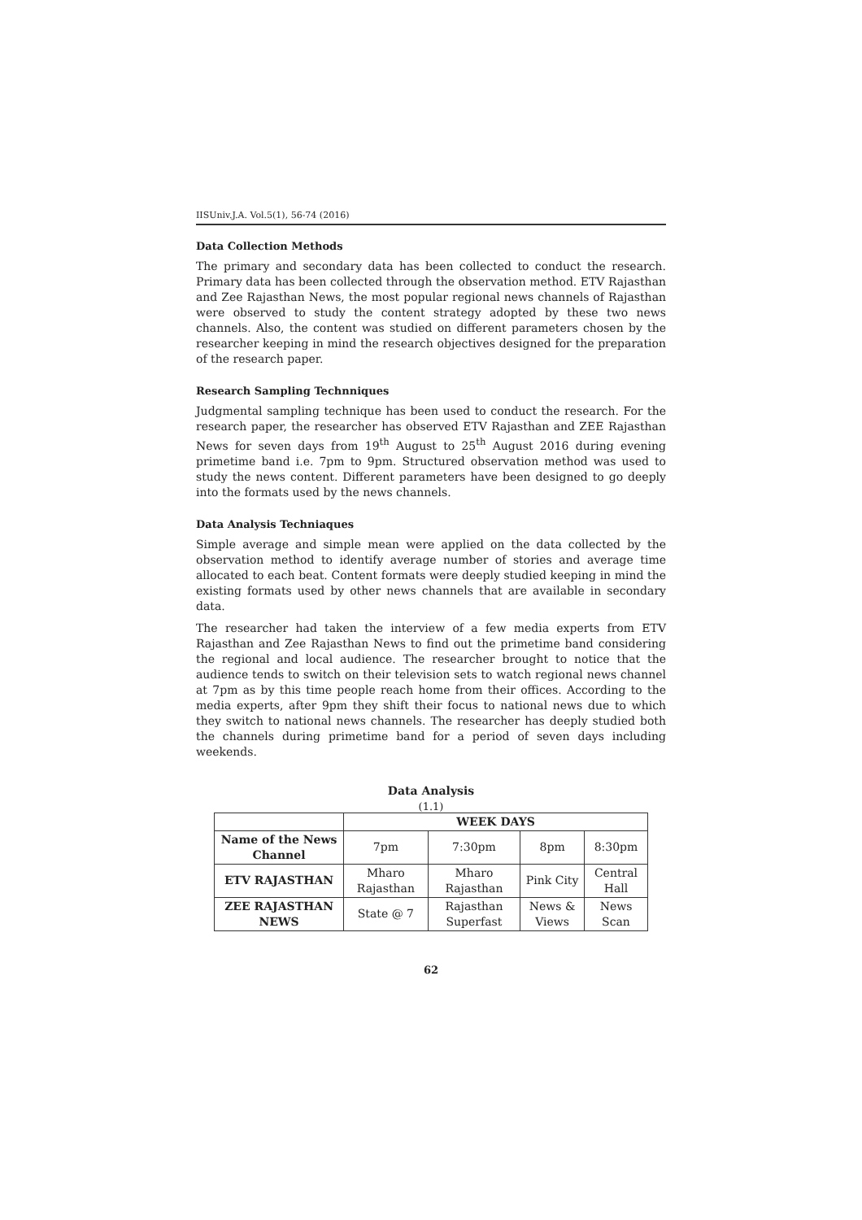IISUniv.J.A. Vol.5(1), 56-74 (2016)
Data Collection Methods
The primary and secondary data has been collected to conduct the research. Primary data has been collected through the observation method. ETV Rajasthan and Zee Rajasthan News, the most popular regional news channels of Rajasthan were observed to study the content strategy adopted by these two news channels. Also, the content was studied on different parameters chosen by the researcher keeping in mind the research objectives designed for the preparation of the research paper.
Research Sampling Technniques
Judgmental sampling technique has been used to conduct the research. For the research paper, the researcher has observed ETV Rajasthan and ZEE Rajasthan News for seven days from 19<sup>th</sup> August to 25<sup>th</sup> August 2016 during evening primetime band i.e. 7pm to 9pm. Structured observation method was used to study the news content. Different parameters have been designed to go deeply into the formats used by the news channels.
Data Analysis Techniaques
Simple average and simple mean were applied on the data collected by the observation method to identify average number of stories and average time allocated to each beat. Content formats were deeply studied keeping in mind the existing formats used by other news channels that are available in secondary data.
The researcher had taken the interview of a few media experts from ETV Rajasthan and Zee Rajasthan News to find out the primetime band considering the regional and local audience. The researcher brought to notice that the audience tends to switch on their television sets to watch regional news channel at 7pm as by this time people reach home from their offices. According to the media experts, after 9pm they shift their focus to national news due to which they switch to national news channels. The researcher has deeply studied both the channels during primetime band for a period of seven days including weekends.
Data Analysis
(1.1)
| | WEEK DAYS | | | |
| --- | --- | --- | --- | --- |
| Name of the News Channel | 7pm | 7:30pm | 8pm | 8:30pm |
| ETV RAJASTHAN | Mharo Rajasthan | Mharo Rajasthan | Pink City | Central Hall |
| ZEE RAJASTHAN NEWS | State @ 7 | Rajasthan Superfast | News & Views | News Scan |
62